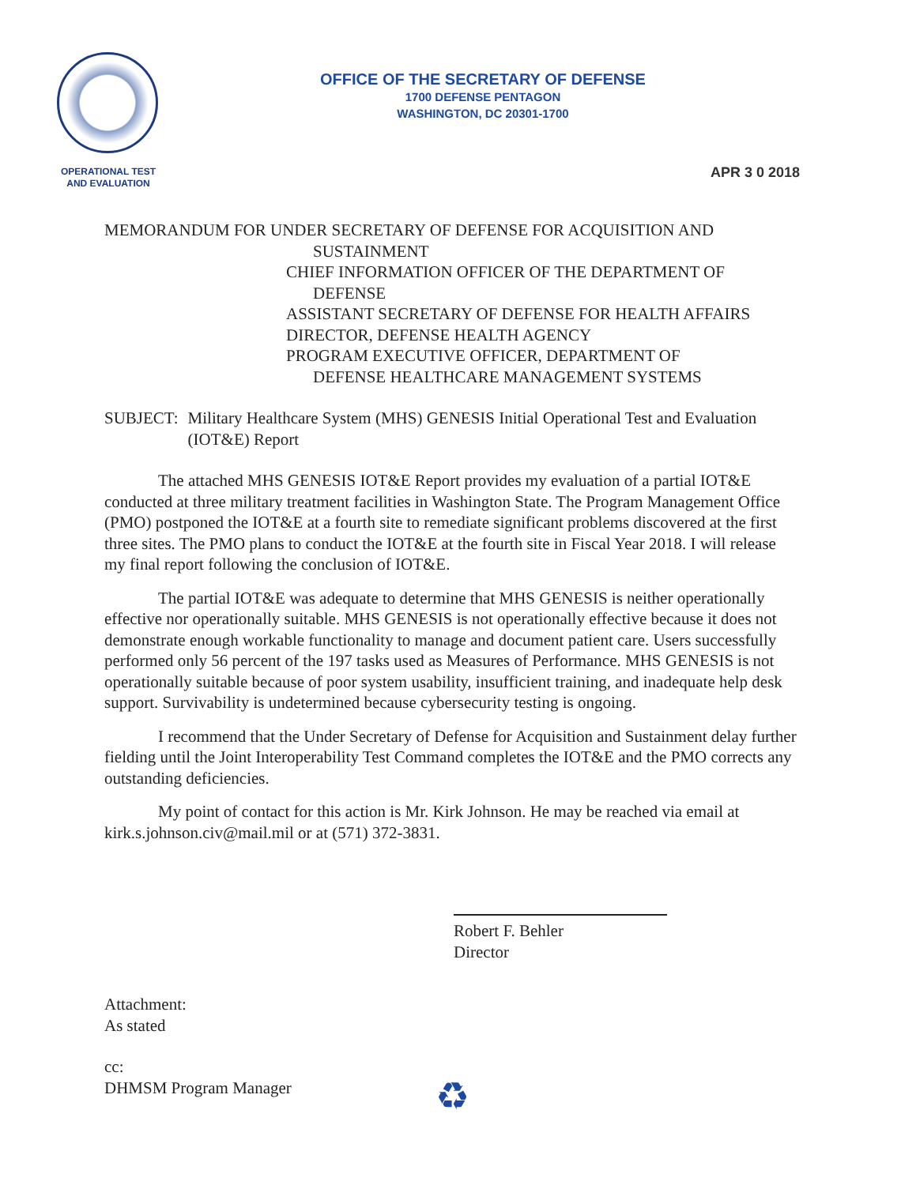OPERATIONAL TEST
AND EVALUATION
OFFICE OF THE SECRETARY OF DEFENSE
1700 DEFENSE PENTAGON
WASHINGTON, DC 20301-1700
APR 3 0 2018
MEMORANDUM FOR UNDER SECRETARY OF DEFENSE FOR ACQUISITION AND
SUSTAINMENT
CHIEF INFORMATION OFFICER OF THE DEPARTMENT OF
DEFENSE
ASSISTANT SECRETARY OF DEFENSE FOR HEALTH AFFAIRS
DIRECTOR, DEFENSE HEALTH AGENCY
PROGRAM EXECUTIVE OFFICER, DEPARTMENT OF
DEFENSE HEALTHCARE MANAGEMENT SYSTEMS
SUBJECT: Military Healthcare System (MHS) GENESIS Initial Operational Test and Evaluation (IOT&E) Report
The attached MHS GENESIS IOT&E Report provides my evaluation of a partial IOT&E conducted at three military treatment facilities in Washington State. The Program Management Office (PMO) postponed the IOT&E at a fourth site to remediate significant problems discovered at the first three sites. The PMO plans to conduct the IOT&E at the fourth site in Fiscal Year 2018. I will release my final report following the conclusion of IOT&E.
The partial IOT&E was adequate to determine that MHS GENESIS is neither operationally effective nor operationally suitable. MHS GENESIS is not operationally effective because it does not demonstrate enough workable functionality to manage and document patient care. Users successfully performed only 56 percent of the 197 tasks used as Measures of Performance. MHS GENESIS is not operationally suitable because of poor system usability, insufficient training, and inadequate help desk support. Survivability is undetermined because cybersecurity testing is ongoing.
I recommend that the Under Secretary of Defense for Acquisition and Sustainment delay further fielding until the Joint Interoperability Test Command completes the IOT&E and the PMO corrects any outstanding deficiencies.
My point of contact for this action is Mr. Kirk Johnson. He may be reached via email at kirk.s.johnson.civ@mail.mil or at (571) 372-3831.
Robert F. Behler
Director
Attachment:
As stated
cc:
DHMSM Program Manager
♻